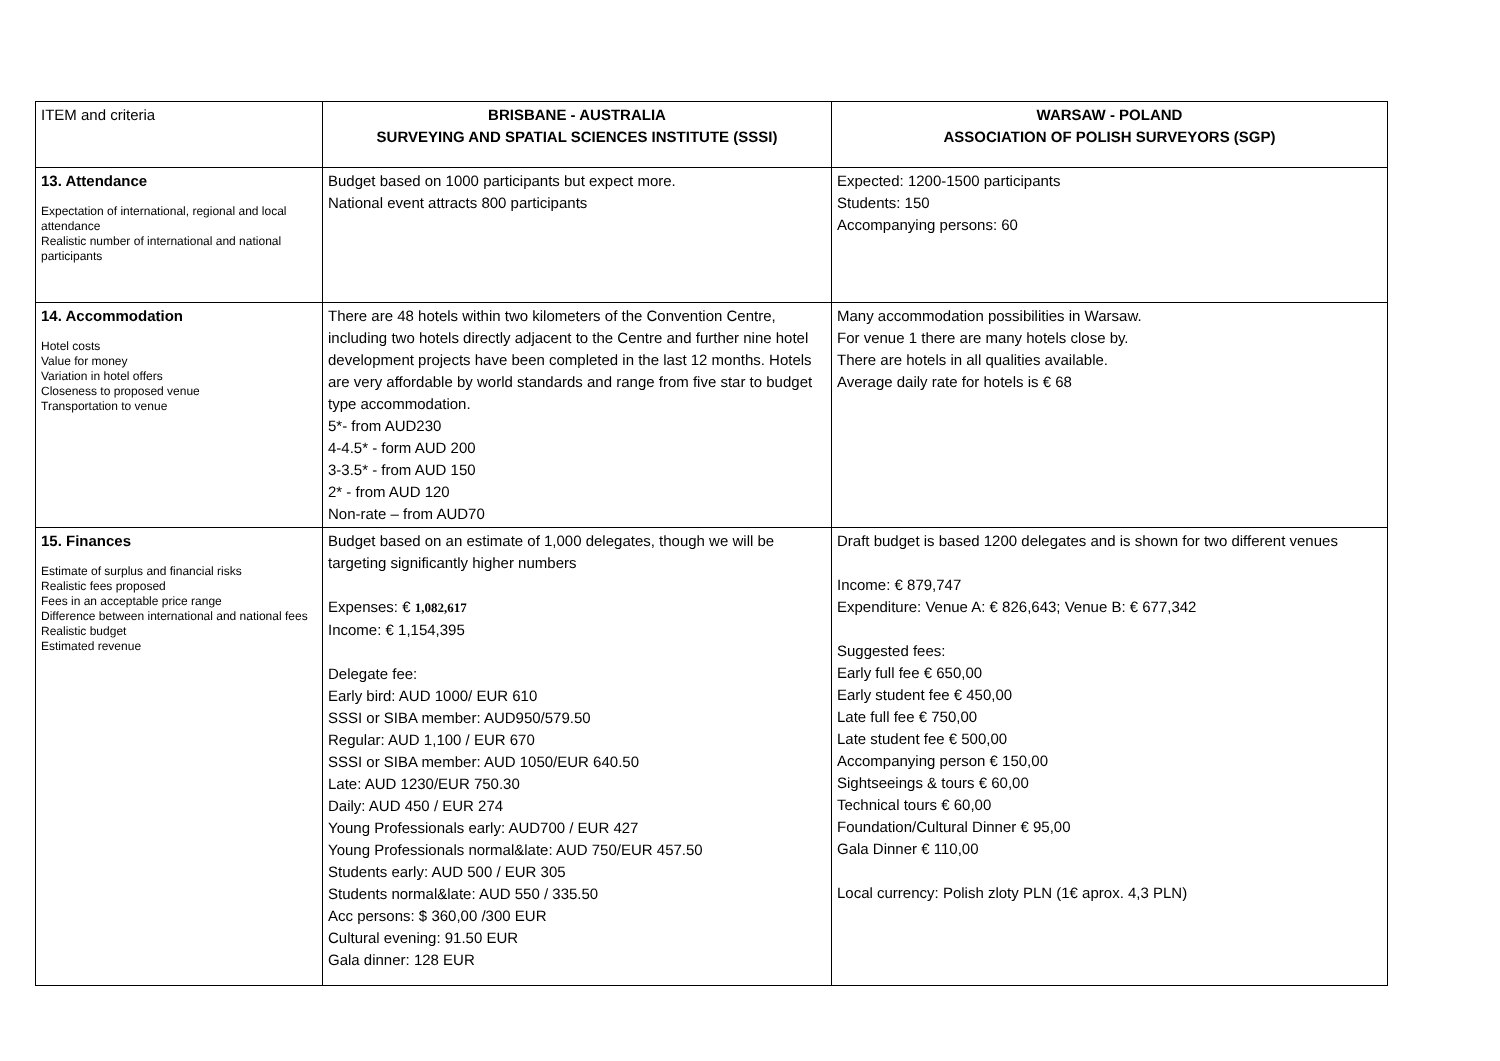| ITEM and criteria | BRISBANE - AUSTRALIA SURVEYING AND SPATIAL SCIENCES INSTITUTE (SSSI) | WARSAW - POLAND ASSOCIATION OF POLISH SURVEYORS (SGP) |
| 13. Attendance Expectation of international, regional and local attendance Realistic number of international and national participants | Budget based on 1000 participants but expect more. National event attracts 800 participants | Expected: 1200-1500 participants Students: 150 Accompanying persons: 60 |
| 14. Accommodation Hotel costs Value for money Variation in hotel offers Closeness to proposed venue Transportation to venue | There are 48 hotels within two kilometers of the Convention Centre, including two hotels directly adjacent to the Centre and further nine hotel development projects have been completed in the last 12 months. Hotels are very affordable by world standards and range from five star to budget type accommodation. 5*- from AUD230 4-4.5* - form AUD 200 3-3.5* - from AUD 150 2* - from AUD 120 Non-rate – from AUD70 | Many accommodation possibilities in Warsaw. For venue 1 there are many hotels close by. There are hotels in all qualities available. Average daily rate for hotels is € 68 |
| 15. Finances Estimate of surplus and financial risks Realistic fees proposed Fees in an acceptable price range Difference between international and national fees Realistic budget Estimated revenue | Budget based on an estimate of 1,000 delegates, though we will be targeting significantly higher numbers Expenses: € 1,082,617 Income: € 1,154,395 Delegate fee: Early bird: AUD 1000/ EUR 610 SSSI or SIBA member: AUD950/579.50 Regular: AUD 1,100 / EUR 670 SSSI or SIBA member: AUD 1050/EUR 640.50 Late: AUD 1230/EUR 750.30 Daily: AUD 450 / EUR 274 Young Professionals early: AUD700 / EUR 427 Young Professionals normal&late: AUD 750/EUR 457.50 Students early: AUD 500 / EUR 305 Students normal&late: AUD 550 / 335.50 Acc persons: $ 360,00 /300 EUR Cultural evening: 91.50 EUR Gala dinner: 128 EUR | Draft budget is based 1200 delegates and is shown for two different venues Income: € 879,747 Expenditure: Venue A: € 826,643; Venue B: € 677,342 Suggested fees: Early full fee € 650,00 Early student fee € 450,00 Late full fee € 750,00 Late student fee € 500,00 Accompanying person € 150,00 Sightseeings & tours € 60,00 Technical tours € 60,00 Foundation/Cultural Dinner € 95,00 Gala Dinner € 110,00 Local currency: Polish zloty PLN (1€ aprox. 4,3 PLN) |